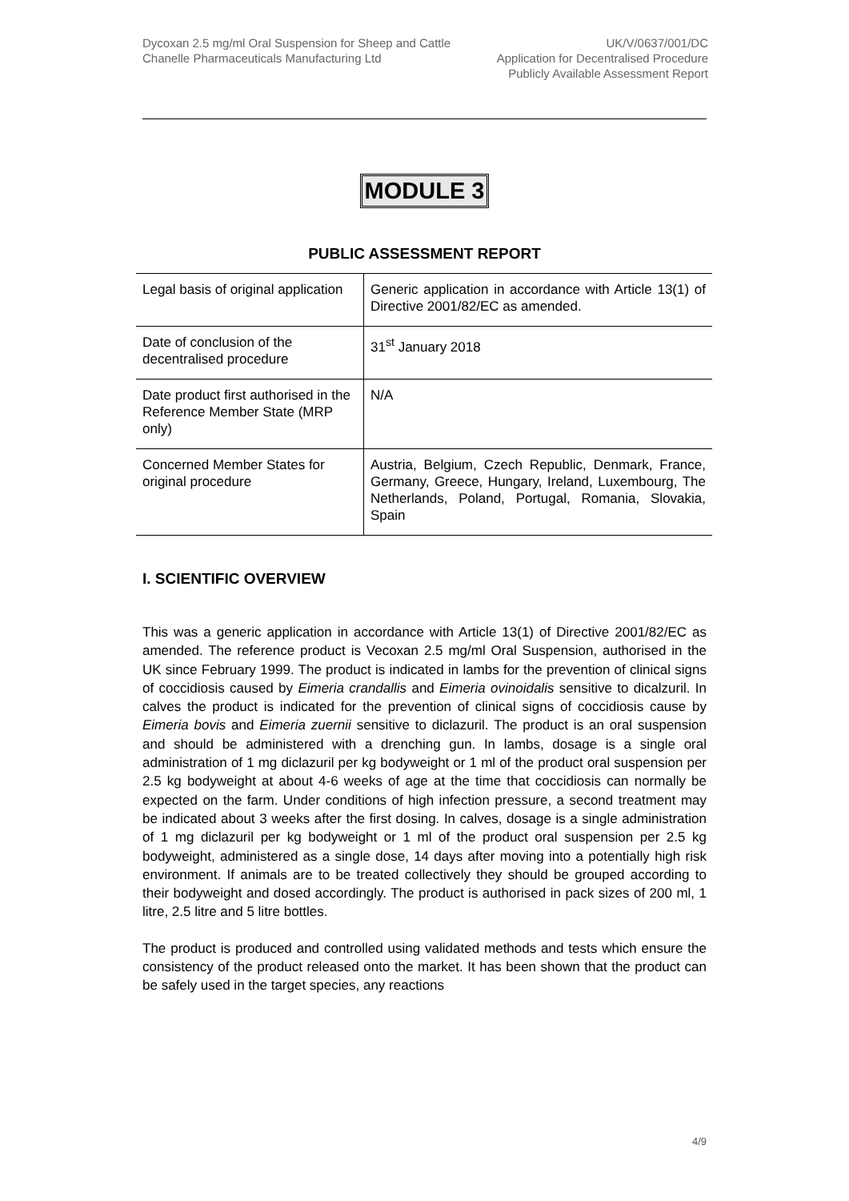Dycoxan 2.5 mg/ml Oral Suspension for Sheep and Cattle
Chanelle Pharmaceuticals Manufacturing Ltd
UK/V/0637/001/DC
Application for Decentralised Procedure
Publicly Available Assessment Report
MODULE 3
PUBLIC ASSESSMENT REPORT
| Legal basis of original application | Generic application in accordance with Article 13(1) of Directive 2001/82/EC as amended. |
| Date of conclusion of the decentralised procedure | 31<sup>st</sup> January 2018 |
| Date product first authorised in the Reference Member State (MRP only) | N/A |
| Concerned Member States for original procedure | Austria, Belgium, Czech Republic, Denmark, France, Germany, Greece, Hungary, Ireland, Luxembourg, The Netherlands, Poland, Portugal, Romania, Slovakia, Spain |
I. SCIENTIFIC OVERVIEW
This was a generic application in accordance with Article 13(1) of Directive 2001/82/EC as amended. The reference product is Vecoxan 2.5 mg/ml Oral Suspension, authorised in the UK since February 1999. The product is indicated in lambs for the prevention of clinical signs of coccidiosis caused by Eimeria crandallis and Eimeria ovinoidalis sensitive to dicalzuril. In calves the product is indicated for the prevention of clinical signs of coccidiosis cause by Eimeria bovis and Eimeria zuernii sensitive to diclazuril. The product is an oral suspension and should be administered with a drenching gun. In lambs, dosage is a single oral administration of 1 mg diclazuril per kg bodyweight or 1 ml of the product oral suspension per 2.5 kg bodyweight at about 4-6 weeks of age at the time that coccidiosis can normally be expected on the farm. Under conditions of high infection pressure, a second treatment may be indicated about 3 weeks after the first dosing. In calves, dosage is a single administration of 1 mg diclazuril per kg bodyweight or 1 ml of the product oral suspension per 2.5 kg bodyweight, administered as a single dose, 14 days after moving into a potentially high risk environment. If animals are to be treated collectively they should be grouped according to their bodyweight and dosed accordingly. The product is authorised in pack sizes of 200 ml, 1 litre, 2.5 litre and 5 litre bottles.
The product is produced and controlled using validated methods and tests which ensure the consistency of the product released onto the market. It has been shown that the product can be safely used in the target species, any reactions
4/9